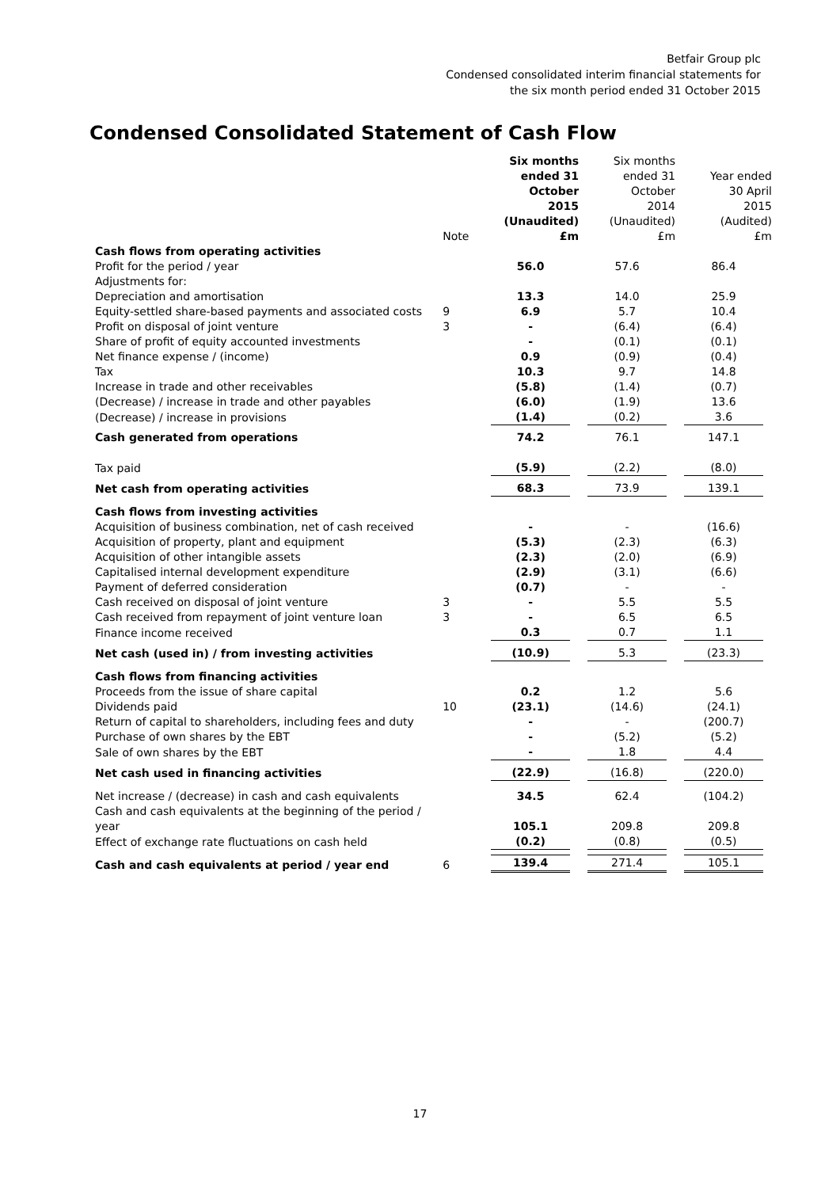Betfair Group plc
Condensed consolidated interim financial statements for
the six month period ended 31 October 2015
Condensed Consolidated Statement of Cash Flow
| | Note | Six months ended 31 October 2015 (Unaudited) £m | Six months ended 31 October 2014 (Unaudited) £m | Year ended 30 April 2015 (Audited) £m |
| --- | --- | --- | --- | --- |
| Cash flows from operating activities | | | | |
| Profit for the period / year | | 56.0 | 57.6 | 86.4 |
| Adjustments for: | | | | |
| Depreciation and amortisation | | 13.3 | 14.0 | 25.9 |
| Equity-settled share-based payments and associated costs | 9 | 6.9 | 5.7 | 10.4 |
| Profit on disposal of joint venture | 3 | - | (6.4) | (6.4) |
| Share of profit of equity accounted investments | | - | (0.1) | (0.1) |
| Net finance expense / (income) | | 0.9 | (0.9) | (0.4) |
| Tax | | 10.3 | 9.7 | 14.8 |
| Increase in trade and other receivables | | (5.8) | (1.4) | (0.7) |
| (Decrease) / increase in trade and other payables | | (6.0) | (1.9) | 13.6 |
| (Decrease) / increase in provisions | | (1.4) | (0.2) | 3.6 |
| Cash generated from operations | | 74.2 | 76.1 | 147.1 |
| Tax paid | | (5.9) | (2.2) | (8.0) |
| Net cash from operating activities | | 68.3 | 73.9 | 139.1 |
| Cash flows from investing activities | | | | |
| Acquisition of business combination, net of cash received | | - | - | (16.6) |
| Acquisition of property, plant and equipment | | (5.3) | (2.3) | (6.3) |
| Acquisition of other intangible assets | | (2.3) | (2.0) | (6.9) |
| Capitalised internal development expenditure | | (2.9) | (3.1) | (6.6) |
| Payment of deferred consideration | | (0.7) | - | - |
| Cash received on disposal of joint venture | 3 | - | 5.5 | 5.5 |
| Cash received from repayment of joint venture loan | 3 | - | 6.5 | 6.5 |
| Finance income received | | 0.3 | 0.7 | 1.1 |
| Net cash (used in) / from investing activities | | (10.9) | 5.3 | (23.3) |
| Cash flows from financing activities | | | | |
| Proceeds from the issue of share capital | | 0.2 | 1.2 | 5.6 |
| Dividends paid | 10 | (23.1) | (14.6) | (24.1) |
| Return of capital to shareholders, including fees and duty | | - | - | (200.7) |
| Purchase of own shares by the EBT | | - | (5.2) | (5.2) |
| Sale of own shares by the EBT | | - | 1.8 | 4.4 |
| Net cash used in financing activities | | (22.9) | (16.8) | (220.0) |
| Net increase / (decrease) in cash and cash equivalents | | 34.5 | 62.4 | (104.2) |
| Cash and cash equivalents at the beginning of the period / year | | 105.1 | 209.8 | 209.8 |
| Effect of exchange rate fluctuations on cash held | | (0.2) | (0.8) | (0.5) |
| Cash and cash equivalents at period / year end | 6 | 139.4 | 271.4 | 105.1 |
17